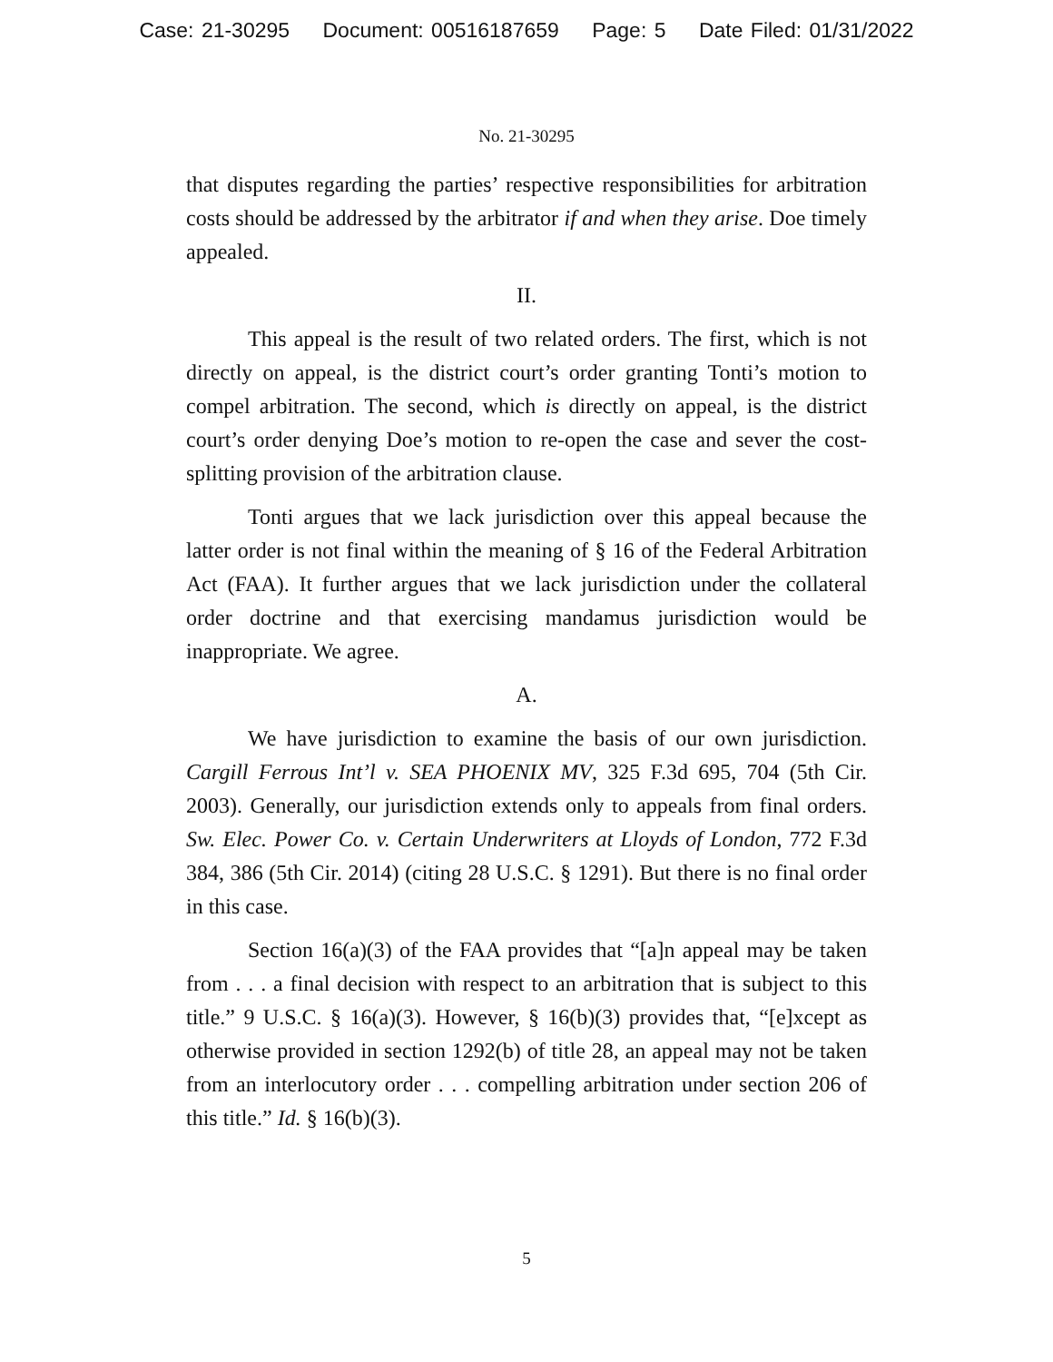Case: 21-30295 Document: 00516187659 Page: 5 Date Filed: 01/31/2022
No. 21-30295
that disputes regarding the parties’ respective responsibilities for arbitration costs should be addressed by the arbitrator if and when they arise. Doe timely appealed.
II.
This appeal is the result of two related orders. The first, which is not directly on appeal, is the district court’s order granting Tonti’s motion to compel arbitration. The second, which is directly on appeal, is the district court’s order denying Doe’s motion to re-open the case and sever the cost-splitting provision of the arbitration clause.
Tonti argues that we lack jurisdiction over this appeal because the latter order is not final within the meaning of § 16 of the Federal Arbitration Act (FAA). It further argues that we lack jurisdiction under the collateral order doctrine and that exercising mandamus jurisdiction would be inappropriate. We agree.
A.
We have jurisdiction to examine the basis of our own jurisdiction. Cargill Ferrous Int’l v. SEA PHOENIX MV, 325 F.3d 695, 704 (5th Cir. 2003). Generally, our jurisdiction extends only to appeals from final orders. Sw. Elec. Power Co. v. Certain Underwriters at Lloyds of London, 772 F.3d 384, 386 (5th Cir. 2014) (citing 28 U.S.C. § 1291). But there is no final order in this case.
Section 16(a)(3) of the FAA provides that “[a]n appeal may be taken from . . . a final decision with respect to an arbitration that is subject to this title.” 9 U.S.C. § 16(a)(3). However, § 16(b)(3) provides that, “[e]xcept as otherwise provided in section 1292(b) of title 28, an appeal may not be taken from an interlocutory order . . . compelling arbitration under section 206 of this title.” Id. § 16(b)(3).
5